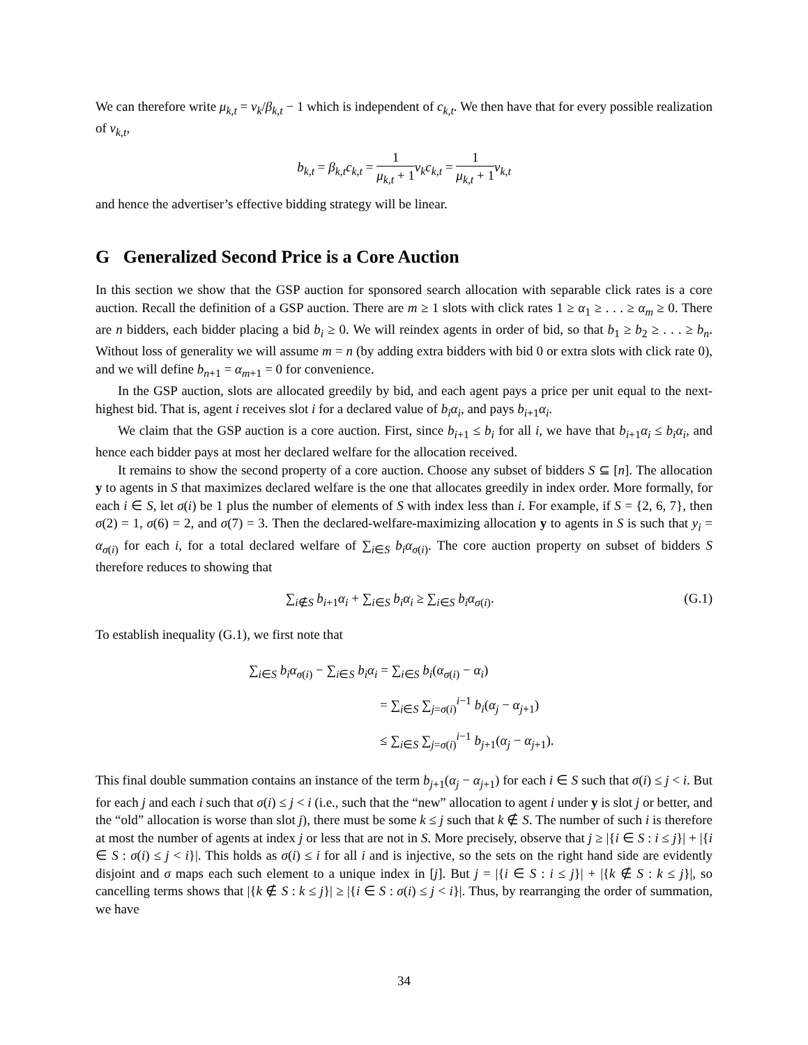We can therefore write μ<sub>k,t</sub> = v<sub>k</sub>/β<sub>k,t</sub> − 1 which is independent of c<sub>k,t</sub>. We then have that for every possible realization of v<sub>k,t</sub>,
b<sub>k,t</sub> = β<sub>k,t</sub>c<sub>k,t</sub> = 1 μ<sub>k,t</sub> + 1 v<sub>k</sub>c<sub>k,t</sub> = 1 μ<sub>k,t</sub> + 1 v<sub>k,t</sub>
and hence the advertiser’s effective bidding strategy will be linear.
G Generalized Second Price is a Core Auction
In this section we show that the GSP auction for sponsored search allocation with separable click rates is a core auction. Recall the definition of a GSP auction. There are m ≥ 1 slots with click rates 1 ≥ α<sub>1</sub> ≥ . . . ≥ α<sub>m</sub> ≥ 0. There are n bidders, each bidder placing a bid b<sub>i</sub> ≥ 0. We will reindex agents in order of bid, so that b<sub>1</sub> ≥ b<sub>2</sub> ≥ . . . ≥ b<sub>n</sub>. Without loss of generality we will assume m = n (by adding extra bidders with bid 0 or extra slots with click rate 0), and we will define b<sub>n+1</sub> = α<sub>m+1</sub> = 0 for convenience.
In the GSP auction, slots are allocated greedily by bid, and each agent pays a price per unit equal to the next-highest bid. That is, agent i receives slot i for a declared value of b<sub>i</sub>α<sub>i</sub>, and pays b<sub>i+1</sub>α<sub>i</sub>.
We claim that the GSP auction is a core auction. First, since b<sub>i+1</sub> ≤ b<sub>i</sub> for all i, we have that b<sub>i+1</sub>α<sub>i</sub> ≤ b<sub>i</sub>α<sub>i</sub>, and hence each bidder pays at most her declared welfare for the allocation received.
It remains to show the second property of a core auction. Choose any subset of bidders S ⊆ [n]. The allocation y to agents in S that maximizes declared welfare is the one that allocates greedily in index order. More formally, for each i ∈ S, let σ(i) be 1 plus the number of elements of S with index less than i. For example, if S = {2, 6, 7}, then σ(2) = 1, σ(6) = 2, and σ(7) = 3. Then the declared-welfare-maximizing allocation y to agents in S is such that y<sub>i</sub> = α<sub>σ(i)</sub> for each i, for a total declared welfare of ∑<sub>i∈S</sub> b<sub>i</sub>α<sub>σ(i)</sub>. The core auction property on subset of bidders S therefore reduces to showing that
∑<sub>i∉S</sub> b<sub>i+1</sub>α<sub>i</sub> + ∑<sub>i∈S</sub> b<sub>i</sub>α<sub>i</sub> ≥ ∑<sub>i∈S</sub> b<sub>i</sub>α<sub>σ(i)</sub>. (G.1)
To establish inequality (G.1), we first note that
∑<sub>i∈S</sub> b<sub>i</sub>α<sub>σ(i)</sub> − ∑<sub>i∈S</sub> b<sub>i</sub>α<sub>i</sub> = ∑<sub>i∈S</sub> b<sub>i</sub>(α<sub>σ(i)</sub> − α<sub>i</sub>)
= ∑<sub>i∈S</sub> ∑<sub>j=σ(i)</sub><sup>i−1</sup> b<sub>i</sub>(α<sub>j</sub> − α<sub>j+1</sub>)
≤ ∑<sub>i∈S</sub> ∑<sub>j=σ(i)</sub><sup>i−1</sup> b<sub>j+1</sub>(α<sub>j</sub> − α<sub>j+1</sub>).
This final double summation contains an instance of the term b<sub>j+1</sub>(α<sub>j</sub> − α<sub>j+1</sub>) for each i ∈ S such that σ(i) ≤ j < i. But for each j and each i such that σ(i) ≤ j < i (i.e., such that the “new” allocation to agent i under y is slot j or better, and the “old” allocation is worse than slot j), there must be some k ≤ j such that k ∉ S. The number of such i is therefore at most the number of agents at index j or less that are not in S. More precisely, observe that j ≥ |{i ∈ S : i ≤ j}| + |{i ∈ S : σ(i) ≤ j < i}|. This holds as σ(i) ≤ i for all i and is injective, so the sets on the right hand side are evidently disjoint and σ maps each such element to a unique index in [j]. But j = |{i ∈ S : i ≤ j}| + |{k ∉ S : k ≤ j}|, so cancelling terms shows that |{k ∉ S : k ≤ j}| ≥ |{i ∈ S : σ(i) ≤ j < i}|. Thus, by rearranging the order of summation, we have
34